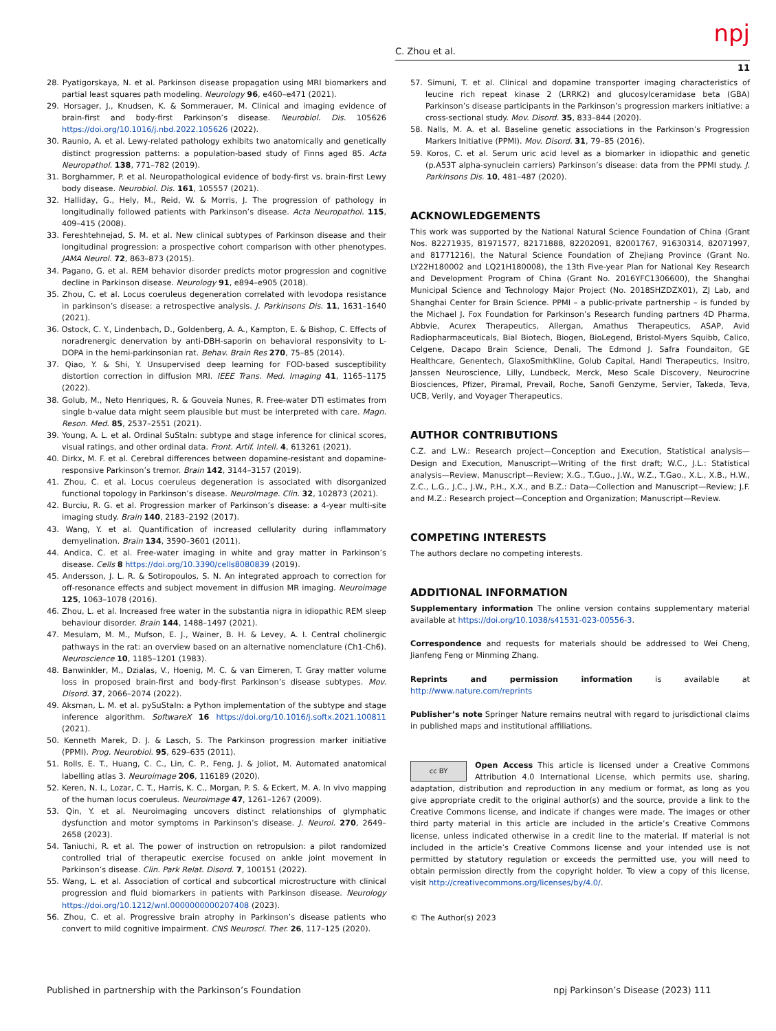C. Zhou et al. npj
11
28. Pyatigorskaya, N. et al. Parkinson disease propagation using MRI biomarkers and partial least squares path modeling. Neurology 96, e460–e471 (2021).
29. Horsager, J., Knudsen, K. & Sommerauer, M. Clinical and imaging evidence of brain-first and body-first Parkinson’s disease. Neurobiol. Dis. 105626 https://doi.org/10.1016/j.nbd.2022.105626 (2022).
30. Raunio, A. et al. Lewy-related pathology exhibits two anatomically and genetically distinct progression patterns: a population-based study of Finns aged 85. Acta Neuropathol. 138, 771–782 (2019).
31. Borghammer, P. et al. Neuropathological evidence of body-first vs. brain-first Lewy body disease. Neurobiol. Dis. 161, 105557 (2021).
32. Halliday, G., Hely, M., Reid, W. & Morris, J. The progression of pathology in longitudinally followed patients with Parkinson’s disease. Acta Neuropathol. 115, 409–415 (2008).
33. Fereshtehnejad, S. M. et al. New clinical subtypes of Parkinson disease and their longitudinal progression: a prospective cohort comparison with other phenotypes. JAMA Neurol. 72, 863–873 (2015).
34. Pagano, G. et al. REM behavior disorder predicts motor progression and cognitive decline in Parkinson disease. Neurology 91, e894–e905 (2018).
35. Zhou, C. et al. Locus coeruleus degeneration correlated with levodopa resistance in parkinson’s disease: a retrospective analysis. J. Parkinsons Dis. 11, 1631–1640 (2021).
36. Ostock, C. Y., Lindenbach, D., Goldenberg, A. A., Kampton, E. & Bishop, C. Effects of noradrenergic denervation by anti-DBH-saporin on behavioral responsivity to L-DOPA in the hemi-parkinsonian rat. Behav. Brain Res 270, 75–85 (2014).
37. Qiao, Y. & Shi, Y. Unsupervised deep learning for FOD-based susceptibility distortion correction in diffusion MRI. IEEE Trans. Med. Imaging 41, 1165–1175 (2022).
38. Golub, M., Neto Henriques, R. & Gouveia Nunes, R. Free-water DTI estimates from single b-value data might seem plausible but must be interpreted with care. Magn. Reson. Med. 85, 2537–2551 (2021).
39. Young, A. L. et al. Ordinal SuStaIn: subtype and stage inference for clinical scores, visual ratings, and other ordinal data. Front. Artif. Intell. 4, 613261 (2021).
40. Dirkx, M. F. et al. Cerebral differences between dopamine-resistant and dopamine-responsive Parkinson’s tremor. Brain 142, 3144–3157 (2019).
41. Zhou, C. et al. Locus coeruleus degeneration is associated with disorganized functional topology in Parkinson’s disease. NeuroImage. Clin. 32, 102873 (2021).
42. Burciu, R. G. et al. Progression marker of Parkinson’s disease: a 4-year multi-site imaging study. Brain 140, 2183–2192 (2017).
43. Wang, Y. et al. Quantification of increased cellularity during inflammatory demyelination. Brain 134, 3590–3601 (2011).
44. Andica, C. et al. Free-water imaging in white and gray matter in Parkinson’s disease. Cells 8 https://doi.org/10.3390/cells8080839 (2019).
45. Andersson, J. L. R. & Sotiropoulos, S. N. An integrated approach to correction for off-resonance effects and subject movement in diffusion MR imaging. Neuroimage 125, 1063–1078 (2016).
46. Zhou, L. et al. Increased free water in the substantia nigra in idiopathic REM sleep behaviour disorder. Brain 144, 1488–1497 (2021).
47. Mesulam, M. M., Mufson, E. J., Wainer, B. H. & Levey, A. I. Central cholinergic pathways in the rat: an overview based on an alternative nomenclature (Ch1-Ch6). Neuroscience 10, 1185–1201 (1983).
48. Banwinkler, M., Dzialas, V., Hoenig, M. C. & van Eimeren, T. Gray matter volume loss in proposed brain-first and body-first Parkinson’s disease subtypes. Mov. Disord. 37, 2066–2074 (2022).
49. Aksman, L. M. et al. pySuStaIn: a Python implementation of the subtype and stage inference algorithm. SoftwareX 16 https://doi.org/10.1016/j.softx.2021.100811 (2021).
50. Kenneth Marek, D. J. & Lasch, S. The Parkinson progression marker initiative (PPMI). Prog. Neurobiol. 95, 629–635 (2011).
51. Rolls, E. T., Huang, C. C., Lin, C. P., Feng, J. & Joliot, M. Automated anatomical labelling atlas 3. Neuroimage 206, 116189 (2020).
52. Keren, N. I., Lozar, C. T., Harris, K. C., Morgan, P. S. & Eckert, M. A. In vivo mapping of the human locus coeruleus. Neuroimage 47, 1261–1267 (2009).
53. Qin, Y. et al. Neuroimaging uncovers distinct relationships of glymphatic dysfunction and motor symptoms in Parkinson’s disease. J. Neurol. 270, 2649–2658 (2023).
54. Taniuchi, R. et al. The power of instruction on retropulsion: a pilot randomized controlled trial of therapeutic exercise focused on ankle joint movement in Parkinson’s disease. Clin. Park Relat. Disord. 7, 100151 (2022).
55. Wang, L. et al. Association of cortical and subcortical microstructure with clinical progression and fluid biomarkers in patients with Parkinson disease. Neurology https://doi.org/10.1212/wnl.0000000000207408 (2023).
56. Zhou, C. et al. Progressive brain atrophy in Parkinson’s disease patients who convert to mild cognitive impairment. CNS Neurosci. Ther. 26, 117–125 (2020).
57. Simuni, T. et al. Clinical and dopamine transporter imaging characteristics of leucine rich repeat kinase 2 (LRRK2) and glucosylceramidase beta (GBA) Parkinson’s disease participants in the Parkinson’s progression markers initiative: a cross-sectional study. Mov. Disord. 35, 833–844 (2020).
58. Nalls, M. A. et al. Baseline genetic associations in the Parkinson’s Progression Markers Initiative (PPMI). Mov. Disord. 31, 79–85 (2016).
59. Koros, C. et al. Serum uric acid level as a biomarker in idiopathic and genetic (p.A53T alpha-synuclein carriers) Parkinson’s disease: data from the PPMI study. J. Parkinsons Dis. 10, 481–487 (2020).
ACKNOWLEDGEMENTS
This work was supported by the National Natural Science Foundation of China (Grant Nos. 82271935, 81971577, 82171888, 82202091, 82001767, 91630314, 82071997, and 81771216), the Natural Science Foundation of Zhejiang Province (Grant No. LY22H180002 and LQ21H180008), the 13th Five-year Plan for National Key Research and Development Program of China (Grant No. 2016YFC1306600), the Shanghai Municipal Science and Technology Major Project (No. 2018SHZDZX01), ZJ Lab, and Shanghai Center for Brain Science. PPMI – a public-private partnership – is funded by the Michael J. Fox Foundation for Parkinson’s Research funding partners 4D Pharma, Abbvie, Acurex Therapeutics, Allergan, Amathus Therapeutics, ASAP, Avid Radiopharmaceuticals, Bial Biotech, Biogen, BioLegend, Bristol-Myers Squibb, Calico, Celgene, Dacapo Brain Science, Denali, The Edmond J. Safra Foundaiton, GE Healthcare, Genentech, GlaxoSmithKline, Golub Capital, Handl Therapeutics, Insitro, Janssen Neuroscience, Lilly, Lundbeck, Merck, Meso Scale Discovery, Neurocrine Biosciences, Pfizer, Piramal, Prevail, Roche, Sanofi Genzyme, Servier, Takeda, Teva, UCB, Verily, and Voyager Therapeutics.
AUTHOR CONTRIBUTIONS
C.Z. and L.W.: Research project—Conception and Execution, Statistical analysis—Design and Execution, Manuscript—Writing of the first draft; W.C., J.L.: Statistical analysis—Review, Manuscript—Review; X.G., T.Guo., J.W., W.Z., T.Gao., X.L., X.B., H.W., Z.C., L.G., J.C., J.W., P.H., X.X., and B.Z.: Data—Collection and Manuscript—Review; J.F. and M.Z.: Research project—Conception and Organization; Manuscript—Review.
COMPETING INTERESTS
The authors declare no competing interests.
ADDITIONAL INFORMATION
Supplementary information The online version contains supplementary material available at https://doi.org/10.1038/s41531-023-00556-3.
Correspondence and requests for materials should be addressed to Wei Cheng, Jianfeng Feng or Minming Zhang.
Reprints and permission information is available at http://www.nature.com/reprints
Publisher’s note Springer Nature remains neutral with regard to jurisdictional claims in published maps and institutional affiliations.
cc BY Open Access This article is licensed under a Creative Commons Attribution 4.0 International License, which permits use, sharing, adaptation, distribution and reproduction in any medium or format, as long as you give appropriate credit to the original author(s) and the source, provide a link to the Creative Commons license, and indicate if changes were made. The images or other third party material in this article are included in the article’s Creative Commons license, unless indicated otherwise in a credit line to the material. If material is not included in the article’s Creative Commons license and your intended use is not permitted by statutory regulation or exceeds the permitted use, you will need to obtain permission directly from the copyright holder. To view a copy of this license, visit http://creativecommons.org/licenses/by/4.0/.
© The Author(s) 2023
Published in partnership with the Parkinson’s Foundation
npj Parkinson’s Disease (2023) 111